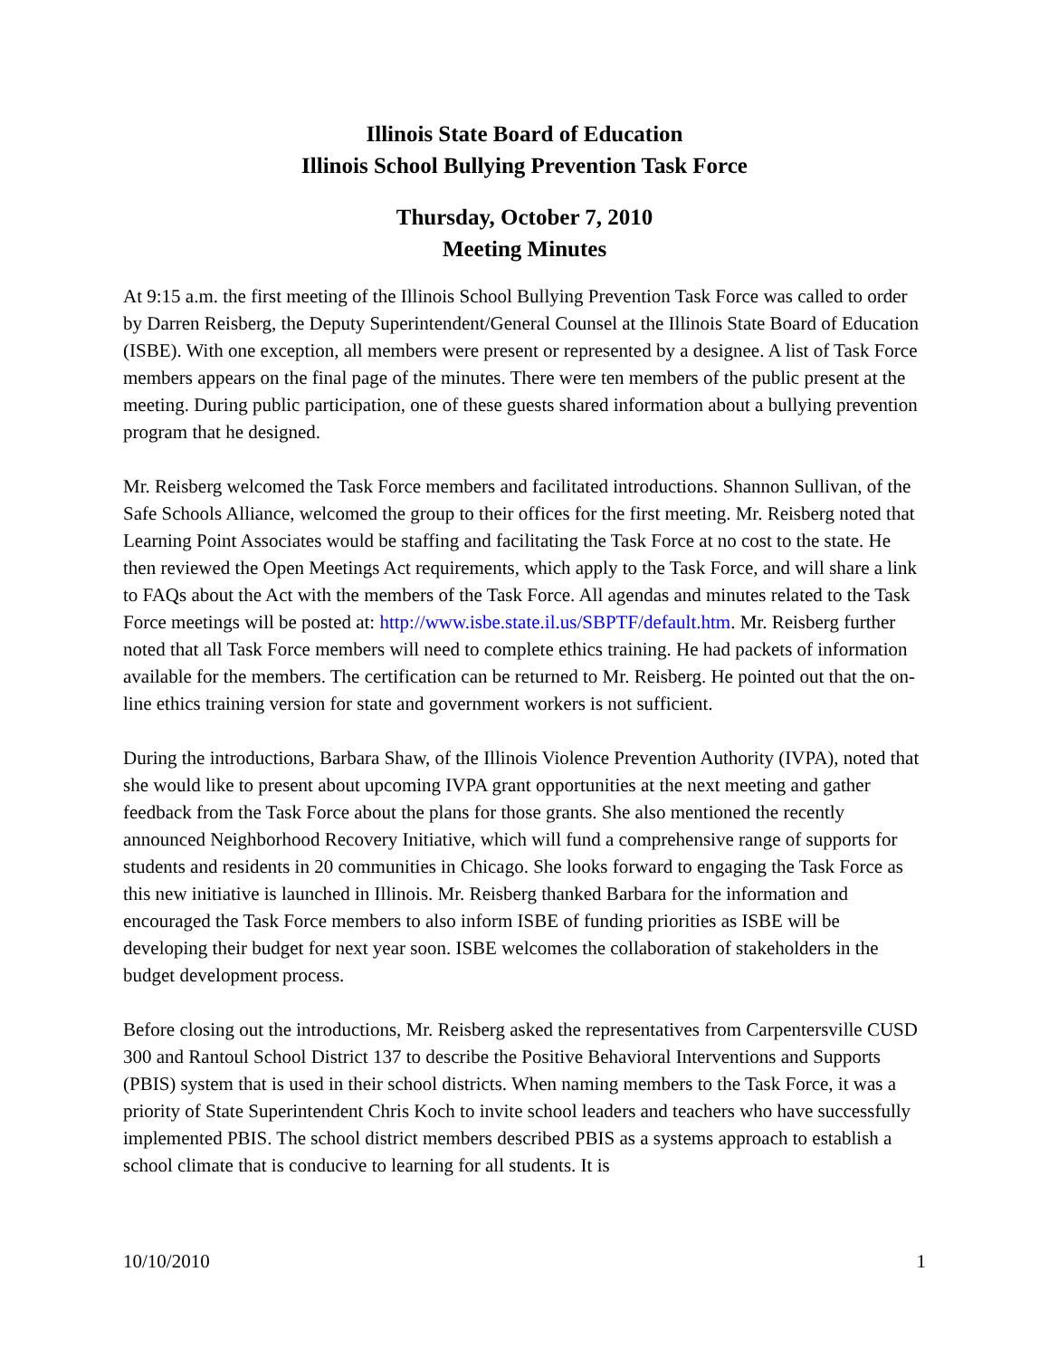Illinois State Board of Education
Illinois School Bullying Prevention Task Force
Thursday, October 7, 2010
Meeting Minutes
At 9:15 a.m. the first meeting of the Illinois School Bullying Prevention Task Force was called to order by Darren Reisberg, the Deputy Superintendent/General Counsel at the Illinois State Board of Education (ISBE). With one exception, all members were present or represented by a designee. A list of Task Force members appears on the final page of the minutes. There were ten members of the public present at the meeting. During public participation, one of these guests shared information about a bullying prevention program that he designed.
Mr. Reisberg welcomed the Task Force members and facilitated introductions. Shannon Sullivan, of the Safe Schools Alliance, welcomed the group to their offices for the first meeting. Mr. Reisberg noted that Learning Point Associates would be staffing and facilitating the Task Force at no cost to the state. He then reviewed the Open Meetings Act requirements, which apply to the Task Force, and will share a link to FAQs about the Act with the members of the Task Force. All agendas and minutes related to the Task Force meetings will be posted at: http://www.isbe.state.il.us/SBPTF/default.htm. Mr. Reisberg further noted that all Task Force members will need to complete ethics training. He had packets of information available for the members. The certification can be returned to Mr. Reisberg. He pointed out that the on-line ethics training version for state and government workers is not sufficient.
During the introductions, Barbara Shaw, of the Illinois Violence Prevention Authority (IVPA), noted that she would like to present about upcoming IVPA grant opportunities at the next meeting and gather feedback from the Task Force about the plans for those grants. She also mentioned the recently announced Neighborhood Recovery Initiative, which will fund a comprehensive range of supports for students and residents in 20 communities in Chicago. She looks forward to engaging the Task Force as this new initiative is launched in Illinois. Mr. Reisberg thanked Barbara for the information and encouraged the Task Force members to also inform ISBE of funding priorities as ISBE will be developing their budget for next year soon. ISBE welcomes the collaboration of stakeholders in the budget development process.
Before closing out the introductions, Mr. Reisberg asked the representatives from Carpentersville CUSD 300 and Rantoul School District 137 to describe the Positive Behavioral Interventions and Supports (PBIS) system that is used in their school districts. When naming members to the Task Force, it was a priority of State Superintendent Chris Koch to invite school leaders and teachers who have successfully implemented PBIS. The school district members described PBIS as a systems approach to establish a school climate that is conducive to learning for all students. It is
10/10/2010 1